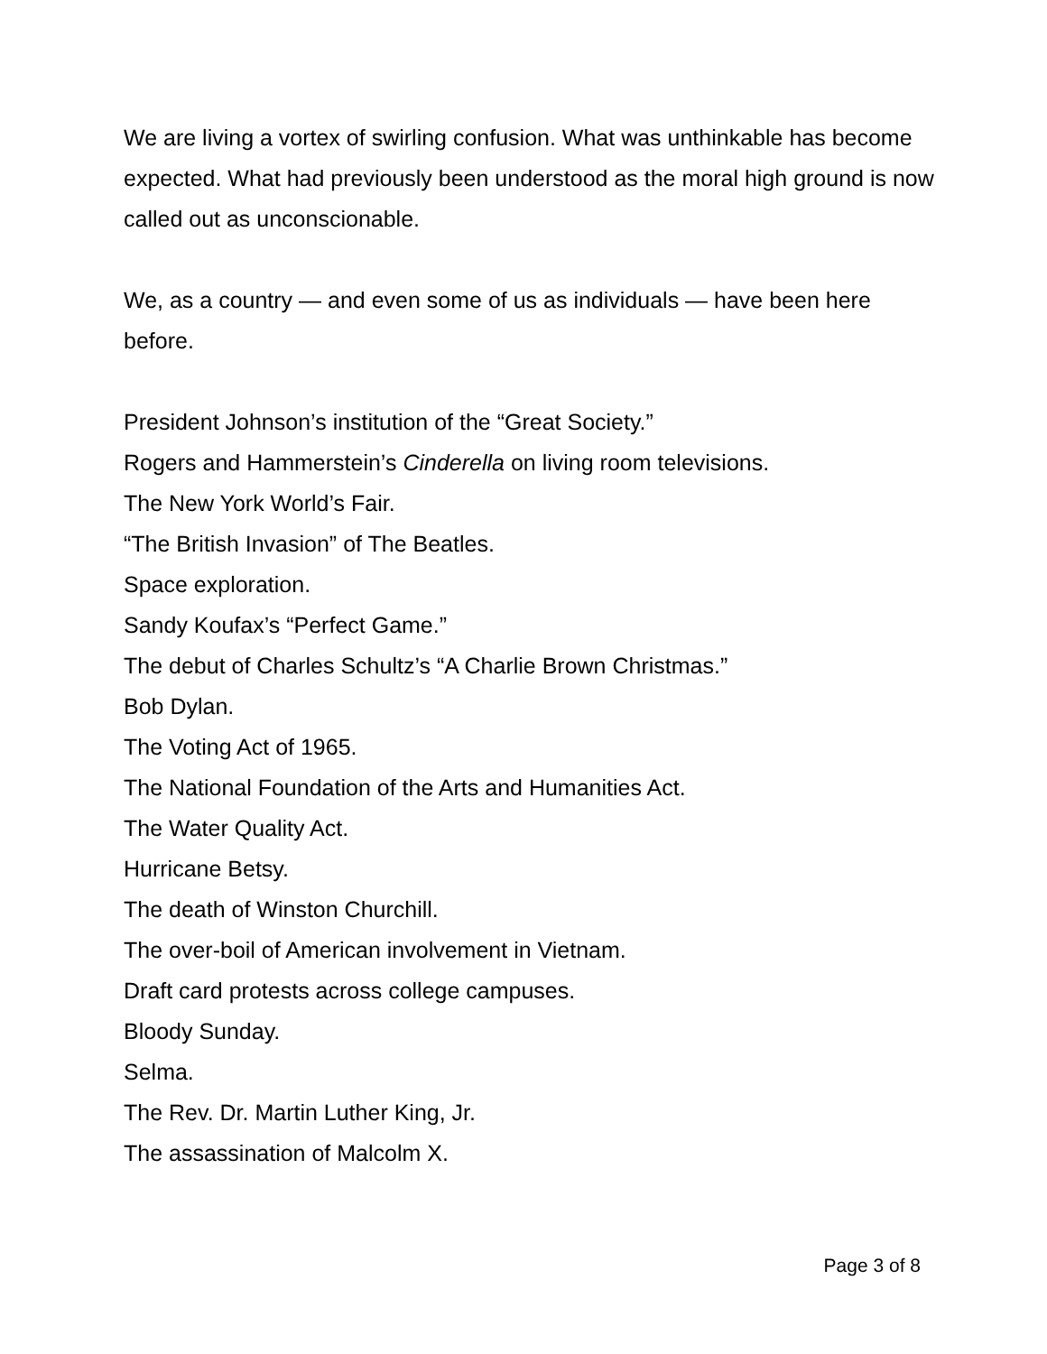We are living a vortex of swirling confusion. What was unthinkable has become expected. What had previously been understood as the moral high ground is now called out as unconscionable.
We, as a country — and even some of us as individuals — have been here before.
President Johnson’s institution of the “Great Society.”
Rogers and Hammerstein’s Cinderella on living room televisions.
The New York World’s Fair.
“The British Invasion” of The Beatles.
Space exploration.
Sandy Koufax’s “Perfect Game.”
The debut of Charles Schultz’s “A Charlie Brown Christmas.”
Bob Dylan.
The Voting Act of 1965.
The National Foundation of the Arts and Humanities Act.
The Water Quality Act.
Hurricane Betsy.
The death of Winston Churchill.
The over-boil of American involvement in Vietnam.
Draft card protests across college campuses.
Bloody Sunday.
Selma.
The Rev. Dr. Martin Luther King, Jr.
The assassination of Malcolm X.
Page 3 of 8